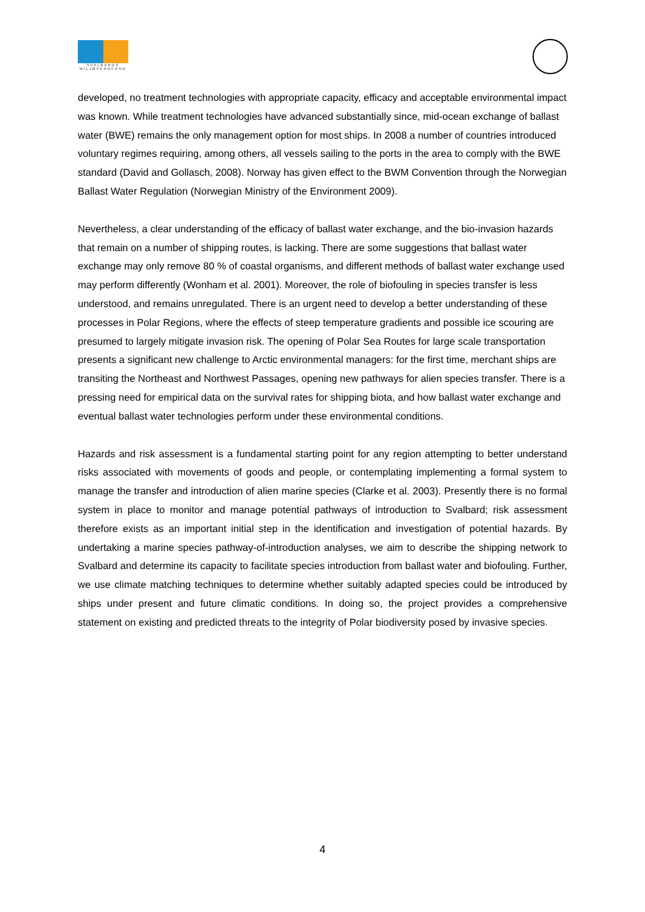SVALBARDS MILJØVERNFOND
developed, no treatment technologies with appropriate capacity, efficacy and acceptable environmental impact was known. While treatment technologies have advanced substantially since, mid-ocean exchange of ballast water (BWE) remains the only management option for most ships. In 2008 a number of countries introduced voluntary regimes requiring, among others, all vessels sailing to the ports in the area to comply with the BWE standard (David and Gollasch, 2008). Norway has given effect to the BWM Convention through the Norwegian Ballast Water Regulation (Norwegian Ministry of the Environment 2009).
Nevertheless, a clear understanding of the efficacy of ballast water exchange, and the bio-invasion hazards that remain on a number of shipping routes, is lacking. There are some suggestions that ballast water exchange may only remove 80 % of coastal organisms, and different methods of ballast water exchange used may perform differently (Wonham et al. 2001). Moreover, the role of biofouling in species transfer is less understood, and remains unregulated. There is an urgent need to develop a better understanding of these processes in Polar Regions, where the effects of steep temperature gradients and possible ice scouring are presumed to largely mitigate invasion risk. The opening of Polar Sea Routes for large scale transportation presents a significant new challenge to Arctic environmental managers: for the first time, merchant ships are transiting the Northeast and Northwest Passages, opening new pathways for alien species transfer. There is a pressing need for empirical data on the survival rates for shipping biota, and how ballast water exchange and eventual ballast water technologies perform under these environmental conditions.
Hazards and risk assessment is a fundamental starting point for any region attempting to better understand risks associated with movements of goods and people, or contemplating implementing a formal system to manage the transfer and introduction of alien marine species (Clarke et al. 2003). Presently there is no formal system in place to monitor and manage potential pathways of introduction to Svalbard; risk assessment therefore exists as an important initial step in the identification and investigation of potential hazards. By undertaking a marine species pathway-of-introduction analyses, we aim to describe the shipping network to Svalbard and determine its capacity to facilitate species introduction from ballast water and biofouling. Further, we use climate matching techniques to determine whether suitably adapted species could be introduced by ships under present and future climatic conditions. In doing so, the project provides a comprehensive statement on existing and predicted threats to the integrity of Polar biodiversity posed by invasive species.
4